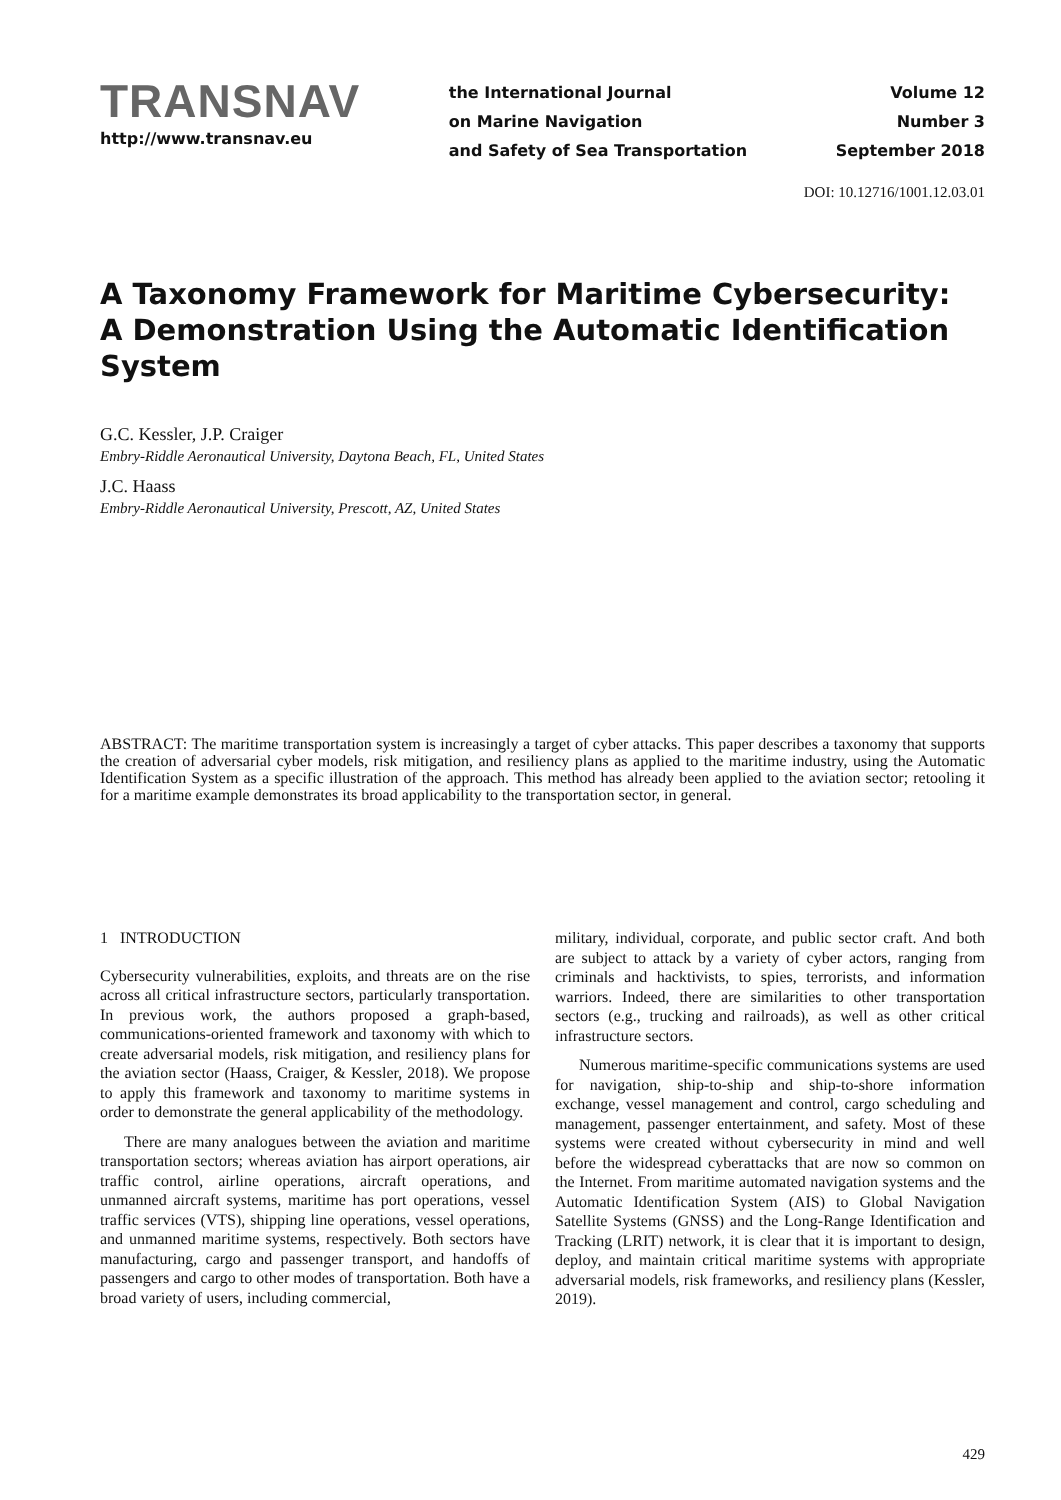TRANSNAV
http://www.transnav.eu
the International Journal
on Marine Navigation
and Safety of Sea Transportation
Volume 12
Number 3
September 2018
DOI: 10.12716/1001.12.03.01
A Taxonomy Framework for Maritime Cybersecurity: A Demonstration Using the Automatic Identification System
G.C. Kessler, J.P. Craiger
Embry-Riddle Aeronautical University, Daytona Beach, FL, United States
J.C. Haass
Embry-Riddle Aeronautical University, Prescott, AZ, United States
ABSTRACT: The maritime transportation system is increasingly a target of cyber attacks. This paper describes a taxonomy that supports the creation of adversarial cyber models, risk mitigation, and resiliency plans as applied to the maritime industry, using the Automatic Identification System as a specific illustration of the approach. This method has already been applied to the aviation sector; retooling it for a maritime example demonstrates its broad applicability to the transportation sector, in general.
1 INTRODUCTION
Cybersecurity vulnerabilities, exploits, and threats are on the rise across all critical infrastructure sectors, particularly transportation. In previous work, the authors proposed a graph-based, communications-oriented framework and taxonomy with which to create adversarial models, risk mitigation, and resiliency plans for the aviation sector (Haass, Craiger, & Kessler, 2018). We propose to apply this framework and taxonomy to maritime systems in order to demonstrate the general applicability of the methodology.
There are many analogues between the aviation and maritime transportation sectors; whereas aviation has airport operations, air traffic control, airline operations, aircraft operations, and unmanned aircraft systems, maritime has port operations, vessel traffic services (VTS), shipping line operations, vessel operations, and unmanned maritime systems, respectively. Both sectors have manufacturing, cargo and passenger transport, and handoffs of passengers and cargo to other modes of transportation. Both have a broad variety of users, including commercial,
military, individual, corporate, and public sector craft. And both are subject to attack by a variety of cyber actors, ranging from criminals and hacktivists, to spies, terrorists, and information warriors. Indeed, there are similarities to other transportation sectors (e.g., trucking and railroads), as well as other critical infrastructure sectors.
Numerous maritime-specific communications systems are used for navigation, ship-to-ship and ship-to-shore information exchange, vessel management and control, cargo scheduling and management, passenger entertainment, and safety. Most of these systems were created without cybersecurity in mind and well before the widespread cyberattacks that are now so common on the Internet. From maritime automated navigation systems and the Automatic Identification System (AIS) to Global Navigation Satellite Systems (GNSS) and the Long-Range Identification and Tracking (LRIT) network, it is clear that it is important to design, deploy, and maintain critical maritime systems with appropriate adversarial models, risk frameworks, and resiliency plans (Kessler, 2019).
429